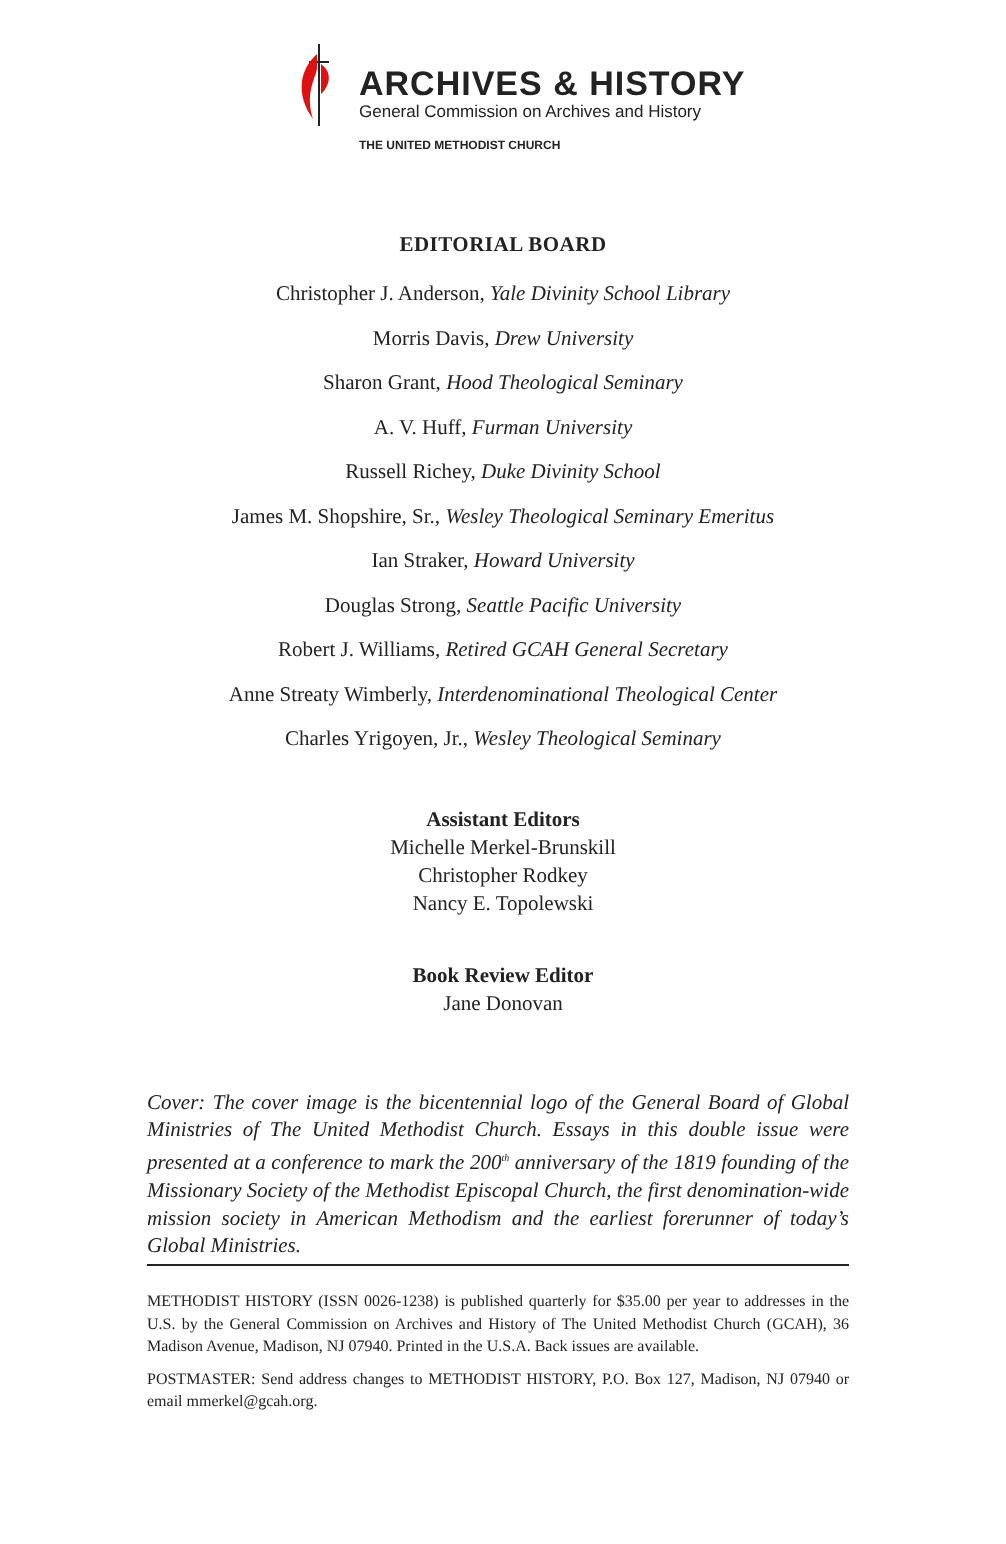ARCHIVES & HISTORY
General Commission on Archives and History
THE UNITED METHODIST CHURCH
EDITORIAL BOARD
Christopher J. Anderson, Yale Divinity School Library
Morris Davis, Drew University
Sharon Grant, Hood Theological Seminary
A. V. Huff, Furman University
Russell Richey, Duke Divinity School
James M. Shopshire, Sr., Wesley Theological Seminary Emeritus
Ian Straker, Howard University
Douglas Strong, Seattle Pacific University
Robert J. Williams, Retired GCAH General Secretary
Anne Streaty Wimberly, Interdenominational Theological Center
Charles Yrigoyen, Jr., Wesley Theological Seminary
Assistant Editors
Michelle Merkel-Brunskill
Christopher Rodkey
Nancy E. Topolewski
Book Review Editor
Jane Donovan
Cover: The cover image is the bicentennial logo of the General Board of Global Ministries of The United Methodist Church. Essays in this double issue were presented at a conference to mark the 200<sup>th</sup> anniversary of the 1819 founding of the Missionary Society of the Methodist Episcopal Church, the first denomination-wide mission society in American Methodism and the earliest forerunner of today’s Global Ministries.
METHODIST HISTORY (ISSN 0026-1238) is published quarterly for $35.00 per year to addresses in the U.S. by the General Commission on Archives and History of The United Methodist Church (GCAH), 36 Madison Avenue, Madison, NJ 07940. Printed in the U.S.A. Back issues are available.
POSTMASTER: Send address changes to METHODIST HISTORY, P.O. Box 127, Madison, NJ 07940 or email mmerkel@gcah.org.